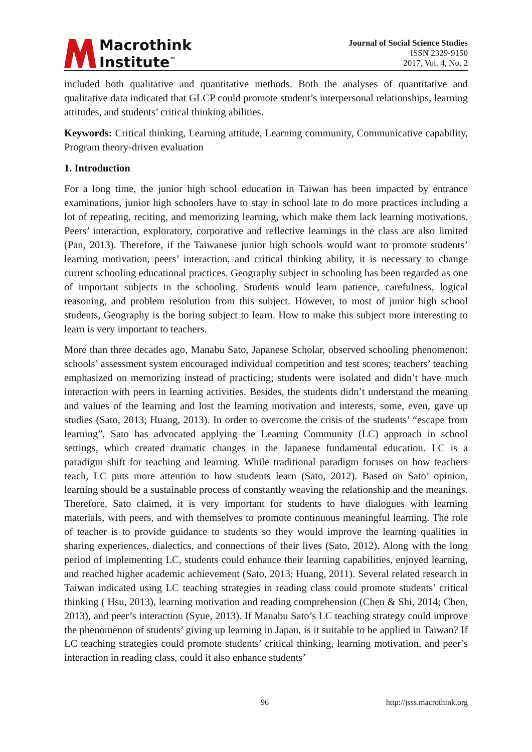Macrothink
Institute<sup>™</sup>
Journal of Social Science Studies
ISSN 2329-9150
2017, Vol. 4, No. 2
included both qualitative and quantitative methods. Both the analyses of quantitative and qualitative data indicated that GLCP could promote student’s interpersonal relationships, learning attitudes, and students’ critical thinking abilities.
Keywords: Critical thinking, Learning attitude, Learning community, Communicative capability, Program theory-driven evaluation
1. Introduction
For a long time, the junior high school education in Taiwan has been impacted by entrance examinations, junior high schoolers have to stay in school late to do more practices including a lot of repeating, reciting, and memorizing learning, which make them lack learning motivations. Peers’ interaction, exploratory, corporative and reflective learnings in the class are also limited (Pan, 2013). Therefore, if the Taiwanese junior high schools would want to promote students’ learning motivation, peers’ interaction, and critical thinking ability, it is necessary to change current schooling educational practices. Geography subject in schooling has been regarded as one of important subjects in the schooling. Students would learn patience, carefulness, logical reasoning, and problem resolution from this subject. However, to most of junior high school students, Geography is the boring subject to learn. How to make this subject more interesting to learn is very important to teachers.
More than three decades ago, Manabu Sato, Japanese Scholar, observed schooling phenomenon: schools’ assessment system encouraged individual competition and test scores; teachers’ teaching emphasized on memorizing instead of practicing; students were isolated and didn’t have much interaction with peers in learning activities. Besides, the students didn’t understand the meaning and values of the learning and lost the learning motivation and interests, some, even, gave up studies (Sato, 2013; Huang, 2013). In order to overcome the crisis of the students’ “escape from learning”, Sato has advocated applying the Learning Community (LC) approach in school settings, which created dramatic changes in the Japanese fundamental education. LC is a paradigm shift for teaching and learning. While traditional paradigm focuses on how teachers teach, LC puts more attention to how students learn (Sato, 2012). Based on Sato’ opinion, learning should be a sustainable process of constantly weaving the relationship and the meanings. Therefore, Sato claimed, it is very important for students to have dialogues with learning materials, with peers, and with themselves to promote continuous meaningful learning. The role of teacher is to provide guidance to students so they would improve the learning qualities in sharing experiences, dialectics, and connections of their lives (Sato, 2012). Along with the long period of implementing LC, students could enhance their learning capabilities, enjoyed learning, and reached higher academic achievement (Sato, 2013; Huang, 2011). Several related research in Taiwan indicated using LC teaching strategies in reading class could promote students’ critical thinking ( Hsu, 2013), learning motivation and reading comprehension (Chen & Shi, 2014; Chen, 2013), and peer’s interaction (Syue, 2013). If Manabu Sato’s LC teaching strategy could improve the phenomenon of students’ giving up learning in Japan, is it suitable to be applied in Taiwan? If LC teaching strategies could promote students’ critical thinking, learning motivation, and peer’s interaction in reading class, could it also enhance students’
96 http://jsss.macrothink.org